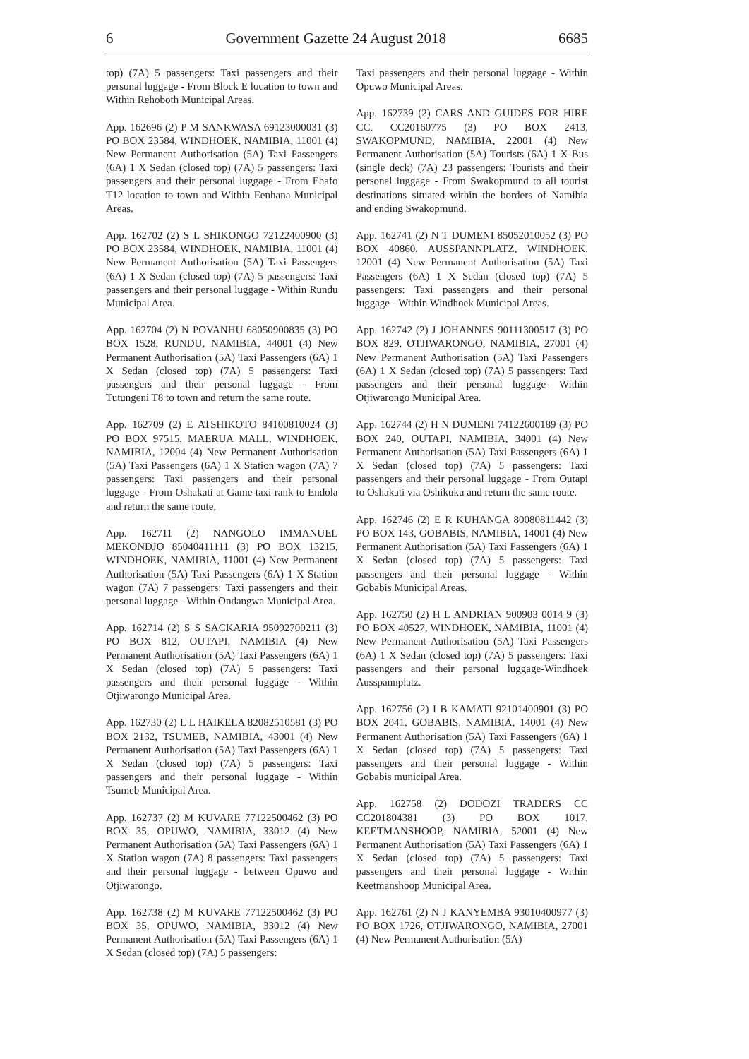6 Government Gazette 24 August 2018 6685
top) (7A) 5 passengers: Taxi passengers and their personal luggage - From Block E location to town and Within Rehoboth Municipal Areas.
App. 162696 (2) P M SANKWASA 69123000031 (3) PO BOX 23584, WINDHOEK, NAMIBIA, 11001 (4) New Permanent Authorisation (5A) Taxi Passengers (6A) 1 X Sedan (closed top) (7A) 5 passengers: Taxi passengers and their personal luggage - From Ehafo T12 location to town and Within Eenhana Municipal Areas.
App. 162702 (2) S L SHIKONGO 72122400900 (3) PO BOX 23584, WINDHOEK, NAMIBIA, 11001 (4) New Permanent Authorisation (5A) Taxi Passengers (6A) 1 X Sedan (closed top) (7A) 5 passengers: Taxi passengers and their personal luggage - Within Rundu Municipal Area.
App. 162704 (2) N POVANHU 68050900835 (3) PO BOX 1528, RUNDU, NAMIBIA, 44001 (4) New Permanent Authorisation (5A) Taxi Passengers (6A) 1 X Sedan (closed top) (7A) 5 passengers: Taxi passengers and their personal luggage - From Tutungeni T8 to town and return the same route.
App. 162709 (2) E ATSHIKOTO 84100810024 (3) PO BOX 97515, MAERUA MALL, WINDHOEK, NAMIBIA, 12004 (4) New Permanent Authorisation (5A) Taxi Passengers (6A) 1 X Station wagon (7A) 7 passengers: Taxi passengers and their personal luggage - From Oshakati at Game taxi rank to Endola and return the same route,
App. 162711 (2) NANGOLO IMMANUEL MEKONDJO 85040411111 (3) PO BOX 13215, WINDHOEK, NAMIBIA, 11001 (4) New Permanent Authorisation (5A) Taxi Passengers (6A) 1 X Station wagon (7A) 7 passengers: Taxi passengers and their personal luggage - Within Ondangwa Municipal Area.
App. 162714 (2) S S SACKARIA 95092700211 (3) PO BOX 812, OUTAPI, NAMIBIA (4) New Permanent Authorisation (5A) Taxi Passengers (6A) 1 X Sedan (closed top) (7A) 5 passengers: Taxi passengers and their personal luggage - Within Otjiwarongo Municipal Area.
App. 162730 (2) L L HAIKELA 82082510581 (3) PO BOX 2132, TSUMEB, NAMIBIA, 43001 (4) New Permanent Authorisation (5A) Taxi Passengers (6A) 1 X Sedan (closed top) (7A) 5 passengers: Taxi passengers and their personal luggage - Within Tsumeb Municipal Area.
App. 162737 (2) M KUVARE 77122500462 (3) PO BOX 35, OPUWO, NAMIBIA, 33012 (4) New Permanent Authorisation (5A) Taxi Passengers (6A) 1 X Station wagon (7A) 8 passengers: Taxi passengers and their personal luggage - between Opuwo and Otjiwarongo.
App. 162738 (2) M KUVARE 77122500462 (3) PO BOX 35, OPUWO, NAMIBIA, 33012 (4) New Permanent Authorisation (5A) Taxi Passengers (6A) 1 X Sedan (closed top) (7A) 5 passengers:
Taxi passengers and their personal luggage - Within Opuwo Municipal Areas.
App. 162739 (2) CARS AND GUIDES FOR HIRE CC. CC20160775 (3) PO BOX 2413, SWAKOPMUND, NAMIBIA, 22001 (4) New Permanent Authorisation (5A) Tourists (6A) 1 X Bus (single deck) (7A) 23 passengers: Tourists and their personal luggage - From Swakopmund to all tourist destinations situated within the borders of Namibia and ending Swakopmund.
App. 162741 (2) N T DUMENI 85052010052 (3) PO BOX 40860, AUSSPANNPLATZ, WINDHOEK, 12001 (4) New Permanent Authorisation (5A) Taxi Passengers (6A) 1 X Sedan (closed top) (7A) 5 passengers: Taxi passengers and their personal luggage - Within Windhoek Municipal Areas.
App. 162742 (2) J JOHANNES 90111300517 (3) PO BOX 829, OTJIWARONGO, NAMIBIA, 27001 (4) New Permanent Authorisation (5A) Taxi Passengers (6A) 1 X Sedan (closed top) (7A) 5 passengers: Taxi passengers and their personal luggage- Within Otjiwarongo Municipal Area.
App. 162744 (2) H N DUMENI 74122600189 (3) PO BOX 240, OUTAPI, NAMIBIA, 34001 (4) New Permanent Authorisation (5A) Taxi Passengers (6A) 1 X Sedan (closed top) (7A) 5 passengers: Taxi passengers and their personal luggage - From Outapi to Oshakati via Oshikuku and return the same route.
App. 162746 (2) E R KUHANGA 80080811442 (3) PO BOX 143, GOBABIS, NAMIBIA, 14001 (4) New Permanent Authorisation (5A) Taxi Passengers (6A) 1 X Sedan (closed top) (7A) 5 passengers: Taxi passengers and their personal luggage - Within Gobabis Municipal Areas.
App. 162750 (2) H L ANDRIAN 900903 0014 9 (3) PO BOX 40527, WINDHOEK, NAMIBIA, 11001 (4) New Permanent Authorisation (5A) Taxi Passengers (6A) 1 X Sedan (closed top) (7A) 5 passengers: Taxi passengers and their personal luggage-Windhoek Ausspannplatz.
App. 162756 (2) I B KAMATI 92101400901 (3) PO BOX 2041, GOBABIS, NAMIBIA, 14001 (4) New Permanent Authorisation (5A) Taxi Passengers (6A) 1 X Sedan (closed top) (7A) 5 passengers: Taxi passengers and their personal luggage - Within Gobabis municipal Area.
App. 162758 (2) DODOZI TRADERS CC CC201804381 (3) PO BOX 1017, KEETMANSHOOP, NAMIBIA, 52001 (4) New Permanent Authorisation (5A) Taxi Passengers (6A) 1 X Sedan (closed top) (7A) 5 passengers: Taxi passengers and their personal luggage - Within Keetmanshoop Municipal Area.
App. 162761 (2) N J KANYEMBA 93010400977 (3) PO BOX 1726, OTJIWARONGO, NAMIBIA, 27001 (4) New Permanent Authorisation (5A)